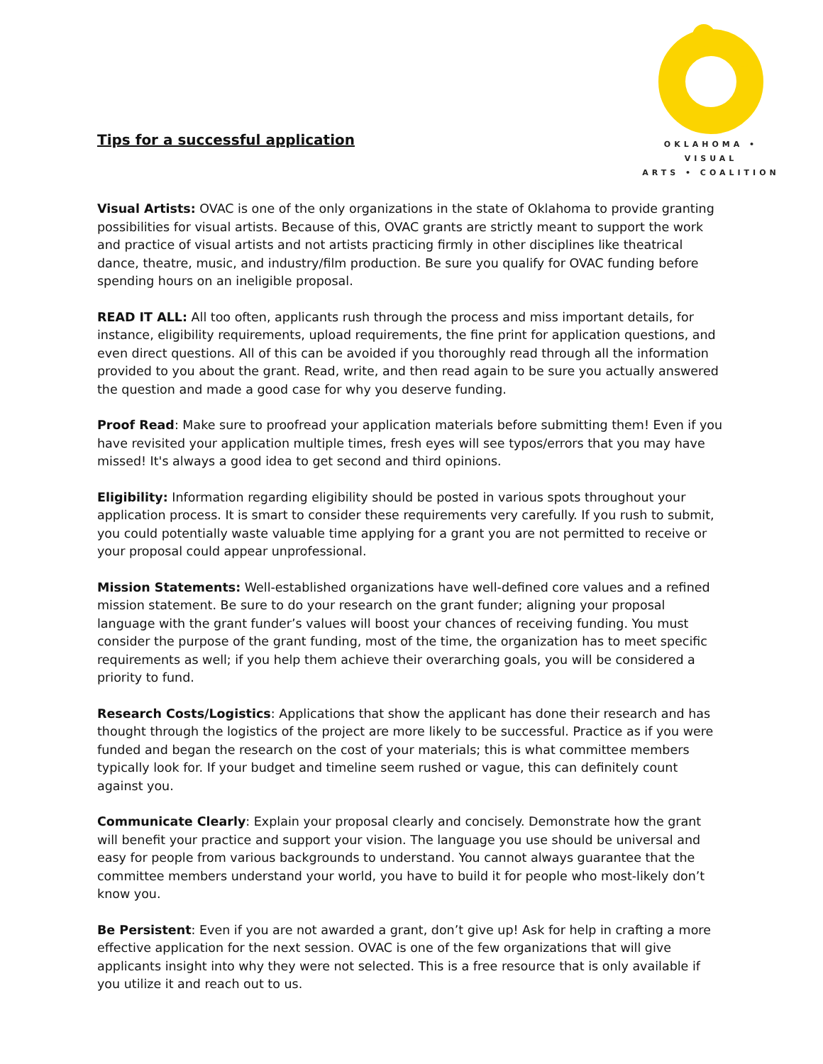Tips for a successful application
OKLAHOMA • VISUAL
ARTS • COALITION
Visual Artists: OVAC is one of the only organizations in the state of Oklahoma to provide granting possibilities for visual artists. Because of this, OVAC grants are strictly meant to support the work and practice of visual artists and not artists practicing firmly in other disciplines like theatrical dance, theatre, music, and industry/film production. Be sure you qualify for OVAC funding before spending hours on an ineligible proposal.
READ IT ALL: All too often, applicants rush through the process and miss important details, for instance, eligibility requirements, upload requirements, the fine print for application questions, and even direct questions. All of this can be avoided if you thoroughly read through all the information provided to you about the grant. Read, write, and then read again to be sure you actually answered the question and made a good case for why you deserve funding.
Proof Read: Make sure to proofread your application materials before submitting them! Even if you have revisited your application multiple times, fresh eyes will see typos/errors that you may have missed! It's always a good idea to get second and third opinions.
Eligibility: Information regarding eligibility should be posted in various spots throughout your application process. It is smart to consider these requirements very carefully. If you rush to submit, you could potentially waste valuable time applying for a grant you are not permitted to receive or your proposal could appear unprofessional.
Mission Statements: Well-established organizations have well-defined core values and a refined mission statement. Be sure to do your research on the grant funder; aligning your proposal language with the grant funder’s values will boost your chances of receiving funding. You must consider the purpose of the grant funding, most of the time, the organization has to meet specific requirements as well; if you help them achieve their overarching goals, you will be considered a priority to fund.
Research Costs/Logistics: Applications that show the applicant has done their research and has thought through the logistics of the project are more likely to be successful. Practice as if you were funded and began the research on the cost of your materials; this is what committee members typically look for. If your budget and timeline seem rushed or vague, this can definitely count against you.
Communicate Clearly: Explain your proposal clearly and concisely. Demonstrate how the grant will benefit your practice and support your vision. The language you use should be universal and easy for people from various backgrounds to understand. You cannot always guarantee that the committee members understand your world, you have to build it for people who most-likely don’t know you.
Be Persistent: Even if you are not awarded a grant, don’t give up! Ask for help in crafting a more effective application for the next session. OVAC is one of the few organizations that will give applicants insight into why they were not selected. This is a free resource that is only available if you utilize it and reach out to us.